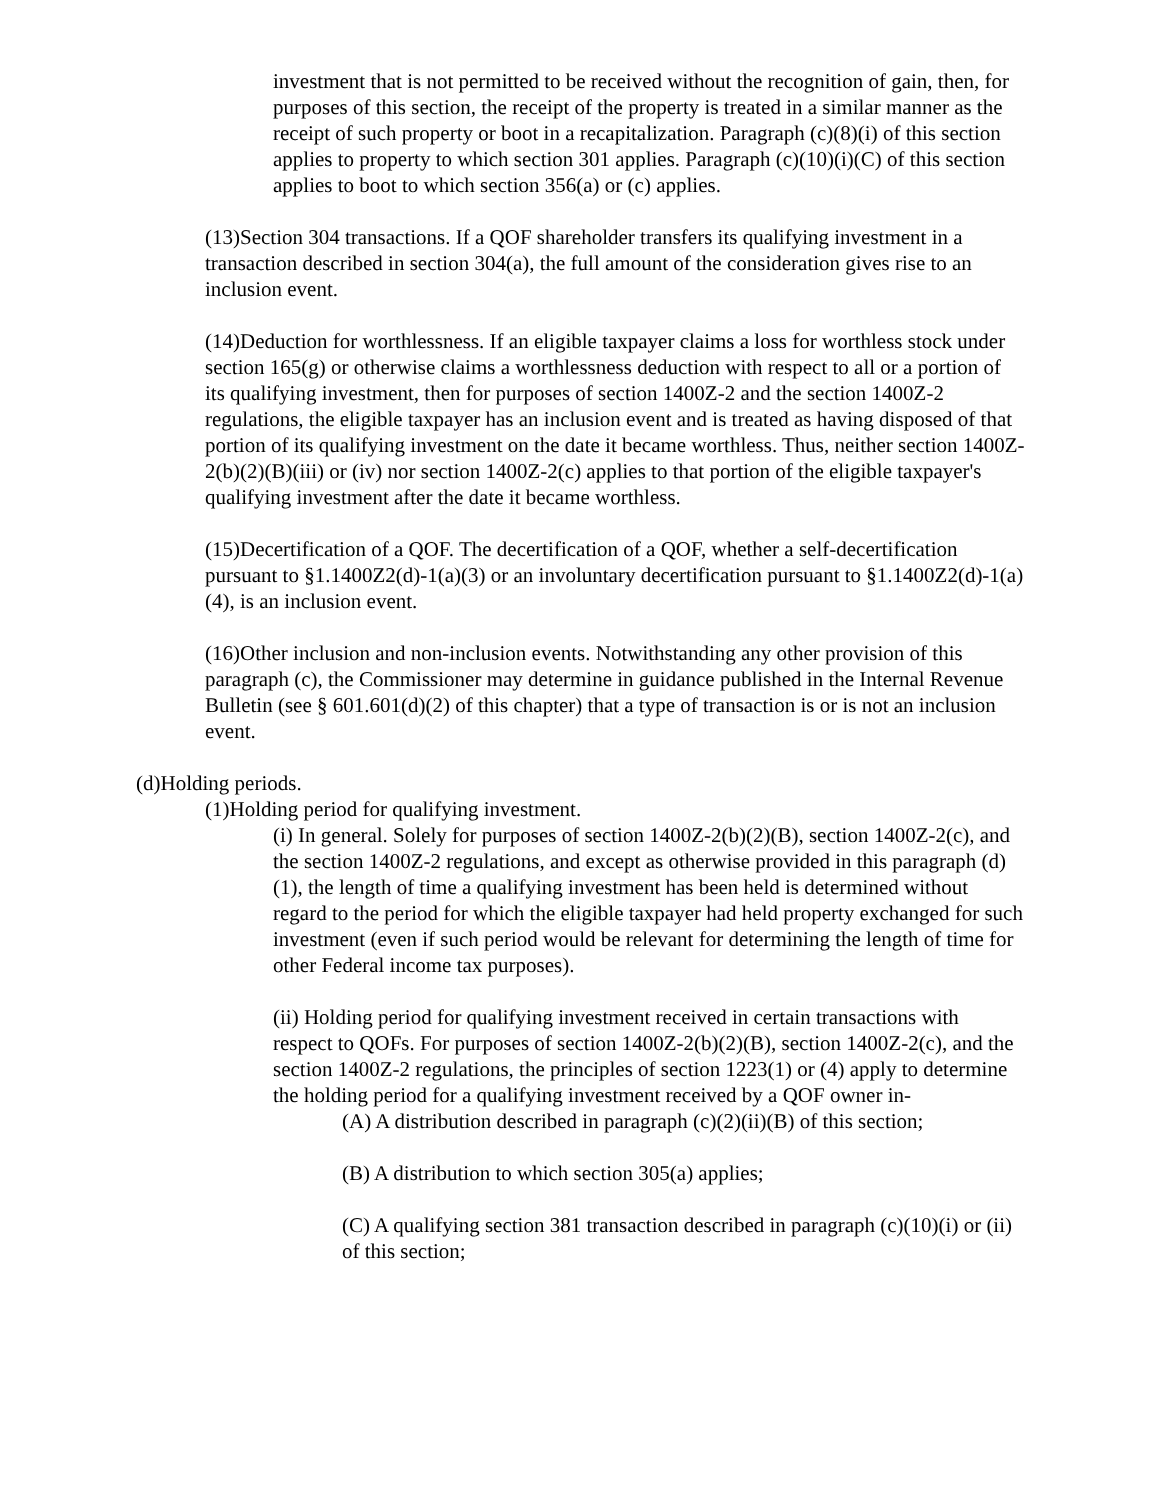investment that is not permitted to be received without the recognition of gain, then, for purposes of this section, the receipt of the property is treated in a similar manner as the receipt of such property or boot in a recapitalization. Paragraph (c)(8)(i) of this section applies to property to which section 301 applies. Paragraph (c)(10)(i)(C) of this section applies to boot to which section 356(a) or (c) applies.
(13)Section 304 transactions. If a QOF shareholder transfers its qualifying investment in a transaction described in section 304(a), the full amount of the consideration gives rise to an inclusion event.
(14)Deduction for worthlessness. If an eligible taxpayer claims a loss for worthless stock under section 165(g) or otherwise claims a worthlessness deduction with respect to all or a portion of its qualifying investment, then for purposes of section 1400Z-2 and the section 1400Z-2 regulations, the eligible taxpayer has an inclusion event and is treated as having disposed of that portion of its qualifying investment on the date it became worthless. Thus, neither section 1400Z-2(b)(2)(B)(iii) or (iv) nor section 1400Z-2(c) applies to that portion of the eligible taxpayer's qualifying investment after the date it became worthless.
(15)Decertification of a QOF. The decertification of a QOF, whether a self-decertification pursuant to §1.1400Z2(d)-1(a)(3) or an involuntary decertification pursuant to §1.1400Z2(d)-1(a)(4), is an inclusion event.
(16)Other inclusion and non-inclusion events. Notwithstanding any other provision of this paragraph (c), the Commissioner may determine in guidance published in the Internal Revenue Bulletin (see § 601.601(d)(2) of this chapter) that a type of transaction is or is not an inclusion event.
(d)Holding periods.
(1)Holding period for qualifying investment.
(i) In general. Solely for purposes of section 1400Z-2(b)(2)(B), section 1400Z-2(c), and the section 1400Z-2 regulations, and except as otherwise provided in this paragraph (d)(1), the length of time a qualifying investment has been held is determined without regard to the period for which the eligible taxpayer had held property exchanged for such investment (even if such period would be relevant for determining the length of time for other Federal income tax purposes).
(ii) Holding period for qualifying investment received in certain transactions with respect to QOFs. For purposes of section 1400Z-2(b)(2)(B), section 1400Z-2(c), and the section 1400Z-2 regulations, the principles of section 1223(1) or (4) apply to determine the holding period for a qualifying investment received by a QOF owner in-
(A) A distribution described in paragraph (c)(2)(ii)(B) of this section;
(B) A distribution to which section 305(a) applies;
(C) A qualifying section 381 transaction described in paragraph (c)(10)(i) or (ii) of this section;